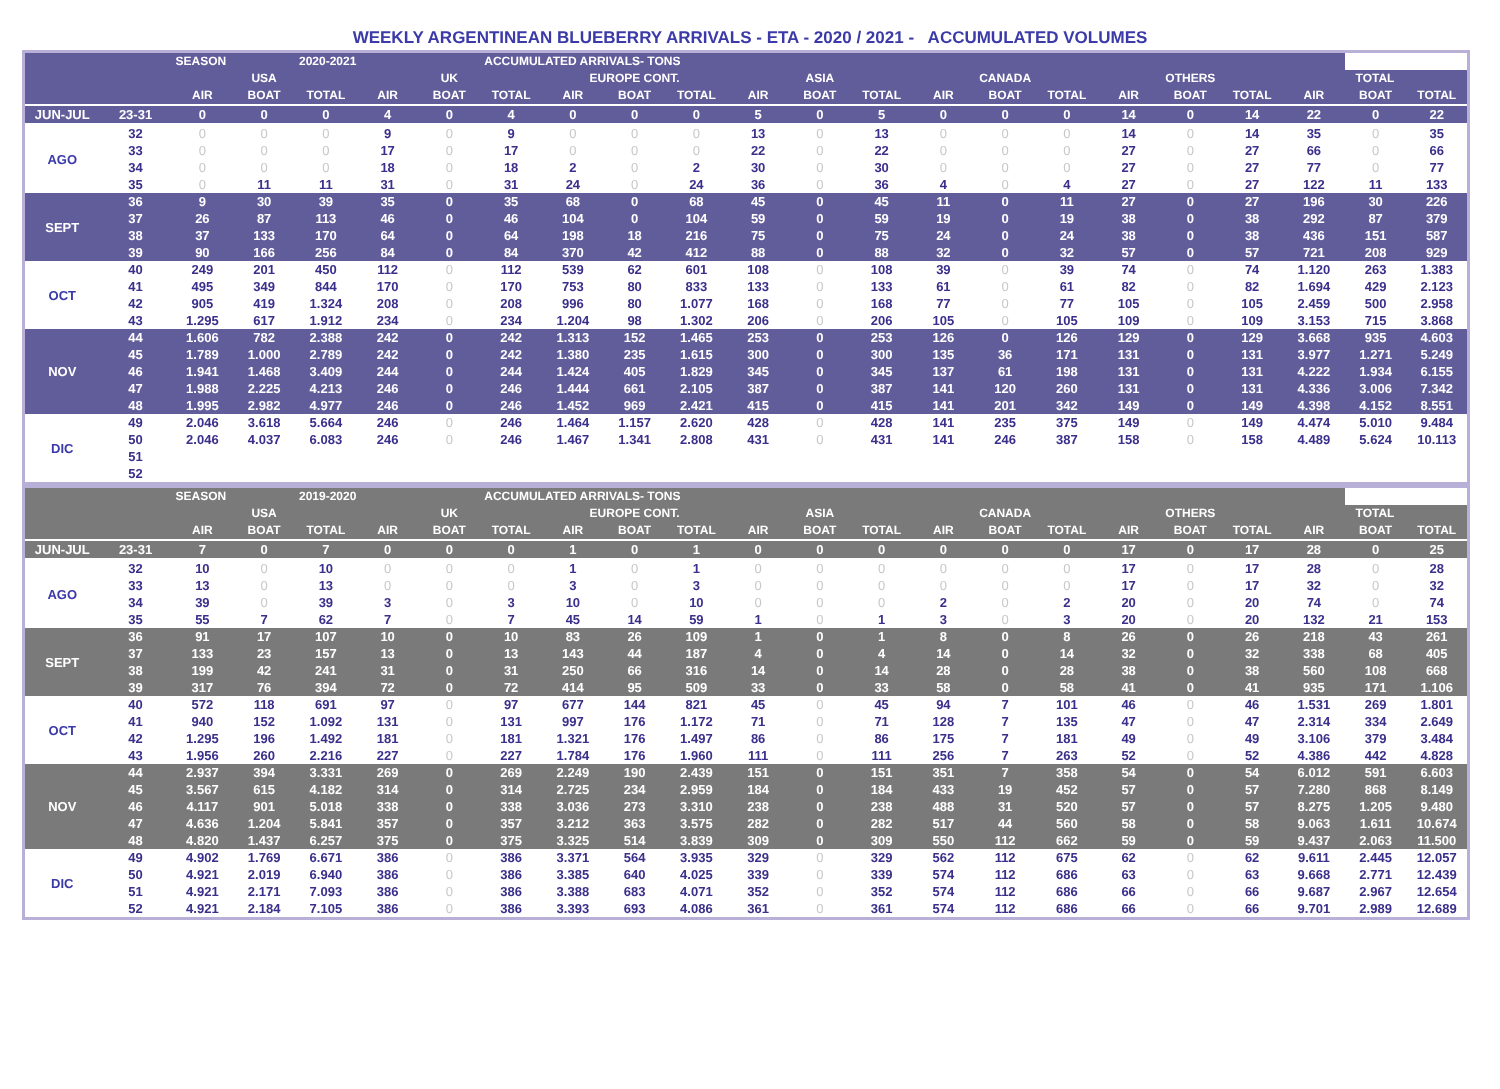WEEKLY ARGENTINEAN BLUEBERRY ARRIVALS - ETA - 2020 / 2021 - ACCUMULATED VOLUMES
| | | SEASON | | 2020-2021 | | | ACCUMULATED ARRIVALS- TONS | | | | | | | | | | | | | | | |
| | | USA | | | UK | | | EUROPE CONT. | | | ASIA | | | CANADA | | | OTHERS | | | TOTAL | | |
| | | AIR | BOAT | TOTAL | AIR | BOAT | TOTAL | AIR | BOAT | TOTAL | AIR | BOAT | TOTAL | AIR | BOAT | TOTAL | AIR | BOAT | TOTAL | AIR | BOAT | TOTAL |
| JUN-JUL | 23-31 | 0 | 0 | 0 | 4 | 0 | 4 | 0 | 0 | 0 | 5 | 0 | 5 | 0 | 0 | 0 | 14 | 0 | 14 | 22 | 0 | 22 |
| AGO | 32 | 0 | 0 | 0 | 9 | 0 | 9 | 0 | 0 | 0 | 13 | 0 | 13 | 0 | 0 | 0 | 14 | 0 | 14 | 35 | 0 | 35 |
| | 33 | 0 | 0 | 0 | 17 | 0 | 17 | 0 | 0 | 0 | 22 | 0 | 22 | 0 | 0 | 0 | 27 | 0 | 27 | 66 | 0 | 66 |
| | 34 | 0 | 0 | 0 | 18 | 0 | 18 | 2 | 0 | 2 | 30 | 0 | 30 | 0 | 0 | 0 | 27 | 0 | 27 | 77 | 0 | 77 |
| | 35 | 0 | 11 | 11 | 31 | 0 | 31 | 24 | 0 | 24 | 36 | 0 | 36 | 4 | 0 | 4 | 27 | 0 | 27 | 122 | 11 | 133 |
| SEPT | 36 | 9 | 30 | 39 | 35 | 0 | 35 | 68 | 0 | 68 | 45 | 0 | 45 | 11 | 0 | 11 | 27 | 0 | 27 | 196 | 30 | 226 |
| | 37 | 26 | 87 | 113 | 46 | 0 | 46 | 104 | 0 | 104 | 59 | 0 | 59 | 19 | 0 | 19 | 38 | 0 | 38 | 292 | 87 | 379 |
| | 38 | 37 | 133 | 170 | 64 | 0 | 64 | 198 | 18 | 216 | 75 | 0 | 75 | 24 | 0 | 24 | 38 | 0 | 38 | 436 | 151 | 587 |
| | 39 | 90 | 166 | 256 | 84 | 0 | 84 | 370 | 42 | 412 | 88 | 0 | 88 | 32 | 0 | 32 | 57 | 0 | 57 | 721 | 208 | 929 |
| OCT | 40 | 249 | 201 | 450 | 112 | 0 | 112 | 539 | 62 | 601 | 108 | 0 | 108 | 39 | 0 | 39 | 74 | 0 | 74 | 1.120 | 263 | 1.383 |
| | 41 | 495 | 349 | 844 | 170 | 0 | 170 | 753 | 80 | 833 | 133 | 0 | 133 | 61 | 0 | 61 | 82 | 0 | 82 | 1.694 | 429 | 2.123 |
| | 42 | 905 | 419 | 1.324 | 208 | 0 | 208 | 996 | 80 | 1.077 | 168 | 0 | 168 | 77 | 0 | 77 | 105 | 0 | 105 | 2.459 | 500 | 2.958 |
| | 43 | 1.295 | 617 | 1.912 | 234 | 0 | 234 | 1.204 | 98 | 1.302 | 206 | 0 | 206 | 105 | 0 | 105 | 109 | 0 | 109 | 3.153 | 715 | 3.868 |
| NOV | 44 | 1.606 | 782 | 2.388 | 242 | 0 | 242 | 1.313 | 152 | 1.465 | 253 | 0 | 253 | 126 | 0 | 126 | 129 | 0 | 129 | 3.668 | 935 | 4.603 |
| | 45 | 1.789 | 1.000 | 2.789 | 242 | 0 | 242 | 1.380 | 235 | 1.615 | 300 | 0 | 300 | 135 | 36 | 171 | 131 | 0 | 131 | 3.977 | 1.271 | 5.249 |
| | 46 | 1.941 | 1.468 | 3.409 | 244 | 0 | 244 | 1.424 | 405 | 1.829 | 345 | 0 | 345 | 137 | 61 | 198 | 131 | 0 | 131 | 4.222 | 1.934 | 6.155 |
| | 47 | 1.988 | 2.225 | 4.213 | 246 | 0 | 246 | 1.444 | 661 | 2.105 | 387 | 0 | 387 | 141 | 120 | 260 | 131 | 0 | 131 | 4.336 | 3.006 | 7.342 |
| | 48 | 1.995 | 2.982 | 4.977 | 246 | 0 | 246 | 1.452 | 969 | 2.421 | 415 | 0 | 415 | 141 | 201 | 342 | 149 | 0 | 149 | 4.398 | 4.152 | 8.551 |
| DIC | 49 | 2.046 | 3.618 | 5.664 | 246 | 0 | 246 | 1.464 | 1.157 | 2.620 | 428 | 0 | 428 | 141 | 235 | 375 | 149 | 0 | 149 | 4.474 | 5.010 | 9.484 |
| | 50 | 2.046 | 4.037 | 6.083 | 246 | 0 | 246 | 1.467 | 1.341 | 2.808 | 431 | 0 | 431 | 141 | 246 | 387 | 158 | 0 | 158 | 4.489 | 5.624 | 10.113 |
| | 51 | | | | | | | | | | | | | | | | | | | | | |
| | 52 | | | | | | | | | | | | | | | | | | | | | |
| | | SEASON | | 2019-2020 | | | ACCUMULATED ARRIVALS- TONS | | | | | | | | | | | | | | | |
| | | USA | | | UK | | | EUROPE CONT. | | | ASIA | | | CANADA | | | OTHERS | | | TOTAL | | |
| | | AIR | BOAT | TOTAL | AIR | BOAT | TOTAL | AIR | BOAT | TOTAL | AIR | BOAT | TOTAL | AIR | BOAT | TOTAL | AIR | BOAT | TOTAL | AIR | BOAT | TOTAL |
| JUN-JUL | 23-31 | 7 | 0 | 7 | 0 | 0 | 0 | 1 | 0 | 1 | 0 | 0 | 0 | 0 | 0 | 0 | 17 | 0 | 17 | 28 | 0 | 25 |
| AGO | 32 | 10 | 0 | 10 | 0 | 0 | 0 | 1 | 0 | 1 | 0 | 0 | 0 | 0 | 0 | 0 | 17 | 0 | 17 | 28 | 0 | 28 |
| | 33 | 13 | 0 | 13 | 0 | 0 | 0 | 3 | 0 | 3 | 0 | 0 | 0 | 0 | 0 | 0 | 17 | 0 | 17 | 32 | 0 | 32 |
| | 34 | 39 | 0 | 39 | 3 | 0 | 3 | 10 | 0 | 10 | 0 | 0 | 0 | 2 | 0 | 2 | 20 | 0 | 20 | 74 | 0 | 74 |
| | 35 | 55 | 7 | 62 | 7 | 0 | 7 | 45 | 14 | 59 | 1 | 0 | 1 | 3 | 0 | 3 | 20 | 0 | 20 | 132 | 21 | 153 |
| SEPT | 36 | 91 | 17 | 107 | 10 | 0 | 10 | 83 | 26 | 109 | 1 | 0 | 1 | 8 | 0 | 8 | 26 | 0 | 26 | 218 | 43 | 261 |
| | 37 | 133 | 23 | 157 | 13 | 0 | 13 | 143 | 44 | 187 | 4 | 0 | 4 | 14 | 0 | 14 | 32 | 0 | 32 | 338 | 68 | 405 |
| | 38 | 199 | 42 | 241 | 31 | 0 | 31 | 250 | 66 | 316 | 14 | 0 | 14 | 28 | 0 | 28 | 38 | 0 | 38 | 560 | 108 | 668 |
| | 39 | 317 | 76 | 394 | 72 | 0 | 72 | 414 | 95 | 509 | 33 | 0 | 33 | 58 | 0 | 58 | 41 | 0 | 41 | 935 | 171 | 1.106 |
| OCT | 40 | 572 | 118 | 691 | 97 | 0 | 97 | 677 | 144 | 821 | 45 | 0 | 45 | 94 | 7 | 101 | 46 | 0 | 46 | 1.531 | 269 | 1.801 |
| | 41 | 940 | 152 | 1.092 | 131 | 0 | 131 | 997 | 176 | 1.172 | 71 | 0 | 71 | 128 | 7 | 135 | 47 | 0 | 47 | 2.314 | 334 | 2.649 |
| | 42 | 1.295 | 196 | 1.492 | 181 | 0 | 181 | 1.321 | 176 | 1.497 | 86 | 0 | 86 | 175 | 7 | 181 | 49 | 0 | 49 | 3.106 | 379 | 3.484 |
| | 43 | 1.956 | 260 | 2.216 | 227 | 0 | 227 | 1.784 | 176 | 1.960 | 111 | 0 | 111 | 256 | 7 | 263 | 52 | 0 | 52 | 4.386 | 442 | 4.828 |
| NOV | 44 | 2.937 | 394 | 3.331 | 269 | 0 | 269 | 2.249 | 190 | 2.439 | 151 | 0 | 151 | 351 | 7 | 358 | 54 | 0 | 54 | 6.012 | 591 | 6.603 |
| | 45 | 3.567 | 615 | 4.182 | 314 | 0 | 314 | 2.725 | 234 | 2.959 | 184 | 0 | 184 | 433 | 19 | 452 | 57 | 0 | 57 | 7.280 | 868 | 8.149 |
| | 46 | 4.117 | 901 | 5.018 | 338 | 0 | 338 | 3.036 | 273 | 3.310 | 238 | 0 | 238 | 488 | 31 | 520 | 57 | 0 | 57 | 8.275 | 1.205 | 9.480 |
| | 47 | 4.636 | 1.204 | 5.841 | 357 | 0 | 357 | 3.212 | 363 | 3.575 | 282 | 0 | 282 | 517 | 44 | 560 | 58 | 0 | 58 | 9.063 | 1.611 | 10.674 |
| | 48 | 4.820 | 1.437 | 6.257 | 375 | 0 | 375 | 3.325 | 514 | 3.839 | 309 | 0 | 309 | 550 | 112 | 662 | 59 | 0 | 59 | 9.437 | 2.063 | 11.500 |
| DIC | 49 | 4.902 | 1.769 | 6.671 | 386 | 0 | 386 | 3.371 | 564 | 3.935 | 329 | 0 | 329 | 562 | 112 | 675 | 62 | 0 | 62 | 9.611 | 2.445 | 12.057 |
| | 50 | 4.921 | 2.019 | 6.940 | 386 | 0 | 386 | 3.385 | 640 | 4.025 | 339 | 0 | 339 | 574 | 112 | 686 | 63 | 0 | 63 | 9.668 | 2.771 | 12.439 |
| | 51 | 4.921 | 2.171 | 7.093 | 386 | 0 | 386 | 3.388 | 683 | 4.071 | 352 | 0 | 352 | 574 | 112 | 686 | 66 | 0 | 66 | 9.687 | 2.967 | 12.654 |
| | 52 | 4.921 | 2.184 | 7.105 | 386 | 0 | 386 | 3.393 | 693 | 4.086 | 361 | 0 | 361 | 574 | 112 | 686 | 66 | 0 | 66 | 9.701 | 2.989 | 12.689 |